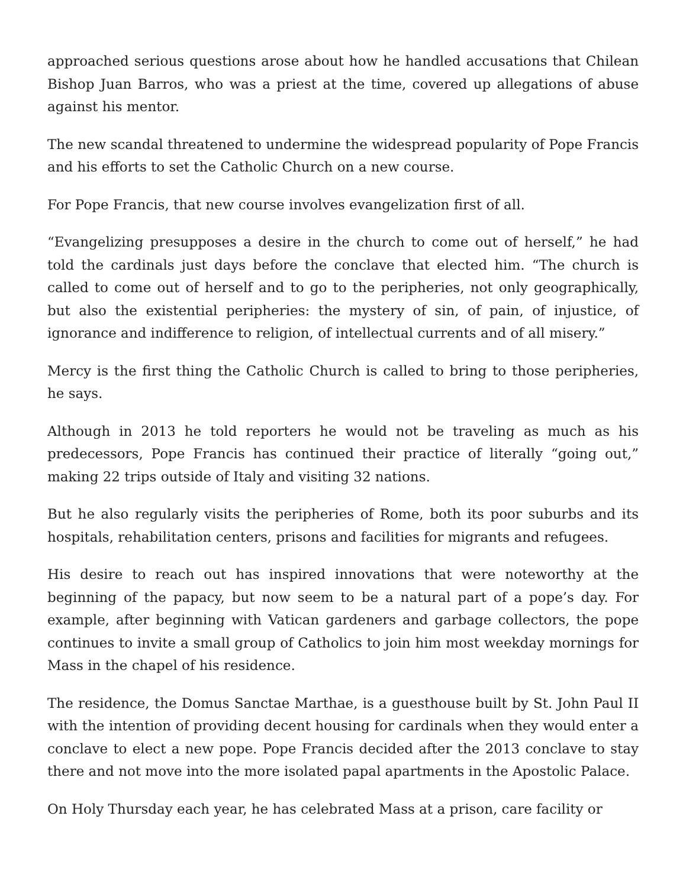approached serious questions arose about how he handled accusations that Chilean Bishop Juan Barros, who was a priest at the time, covered up allegations of abuse against his mentor.
The new scandal threatened to undermine the widespread popularity of Pope Francis and his efforts to set the Catholic Church on a new course.
For Pope Francis, that new course involves evangelization first of all.
“Evangelizing presupposes a desire in the church to come out of herself,” he had told the cardinals just days before the conclave that elected him. “The church is called to come out of herself and to go to the peripheries, not only geographically, but also the existential peripheries: the mystery of sin, of pain, of injustice, of ignorance and indifference to religion, of intellectual currents and of all misery.”
Mercy is the first thing the Catholic Church is called to bring to those peripheries, he says.
Although in 2013 he told reporters he would not be traveling as much as his predecessors, Pope Francis has continued their practice of literally “going out,” making 22 trips outside of Italy and visiting 32 nations.
But he also regularly visits the peripheries of Rome, both its poor suburbs and its hospitals, rehabilitation centers, prisons and facilities for migrants and refugees.
His desire to reach out has inspired innovations that were noteworthy at the beginning of the papacy, but now seem to be a natural part of a pope’s day. For example, after beginning with Vatican gardeners and garbage collectors, the pope continues to invite a small group of Catholics to join him most weekday mornings for Mass in the chapel of his residence.
The residence, the Domus Sanctae Marthae, is a guesthouse built by St. John Paul II with the intention of providing decent housing for cardinals when they would enter a conclave to elect a new pope. Pope Francis decided after the 2013 conclave to stay there and not move into the more isolated papal apartments in the Apostolic Palace.
On Holy Thursday each year, he has celebrated Mass at a prison, care facility or